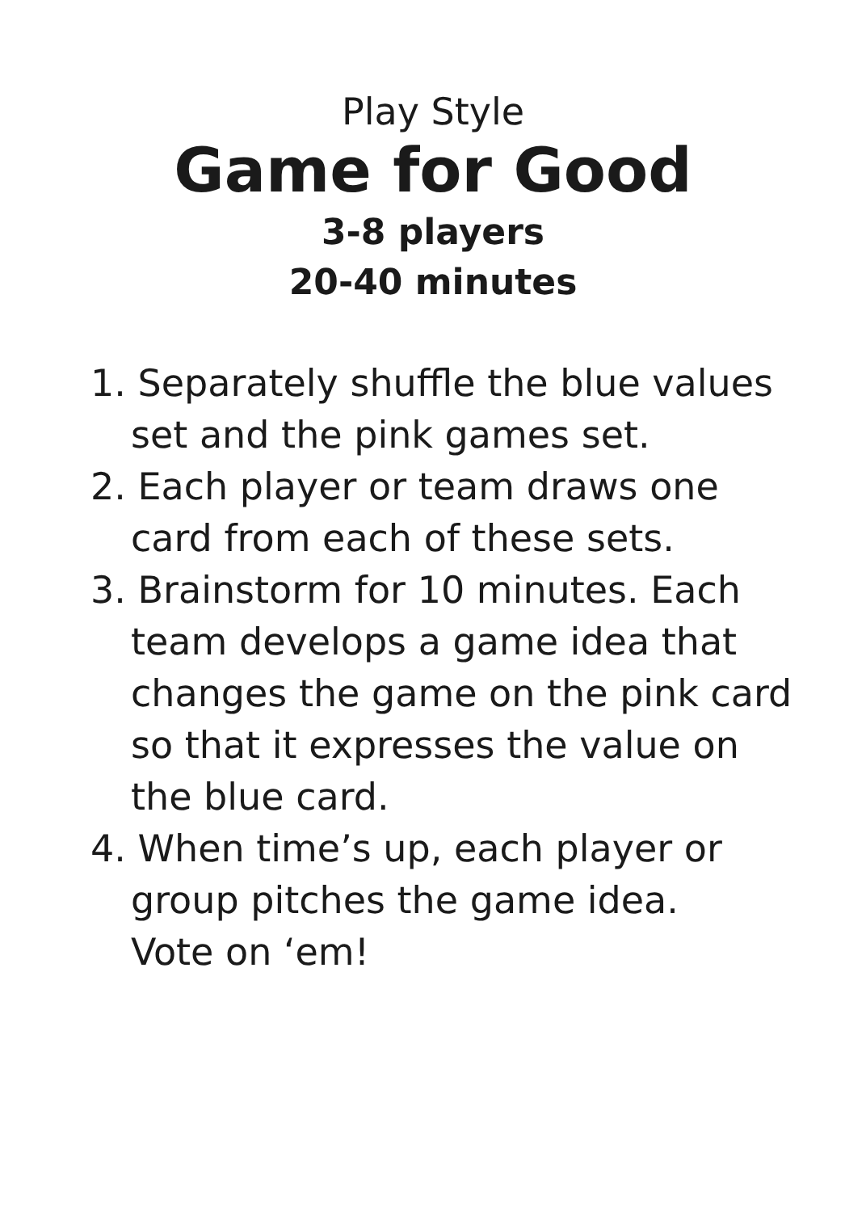Play Style
Game for Good
3-8 players
20-40 minutes
1. Separately shuffle the blue values set and the pink games set.
2. Each player or team draws one card from each of these sets.
3. Brainstorm for 10 minutes. Each team develops a game idea that changes the game on the pink card so that it expresses the value on the blue card.
4. When time’s up, each player or group pitches the game idea.
Vote on ‘em!